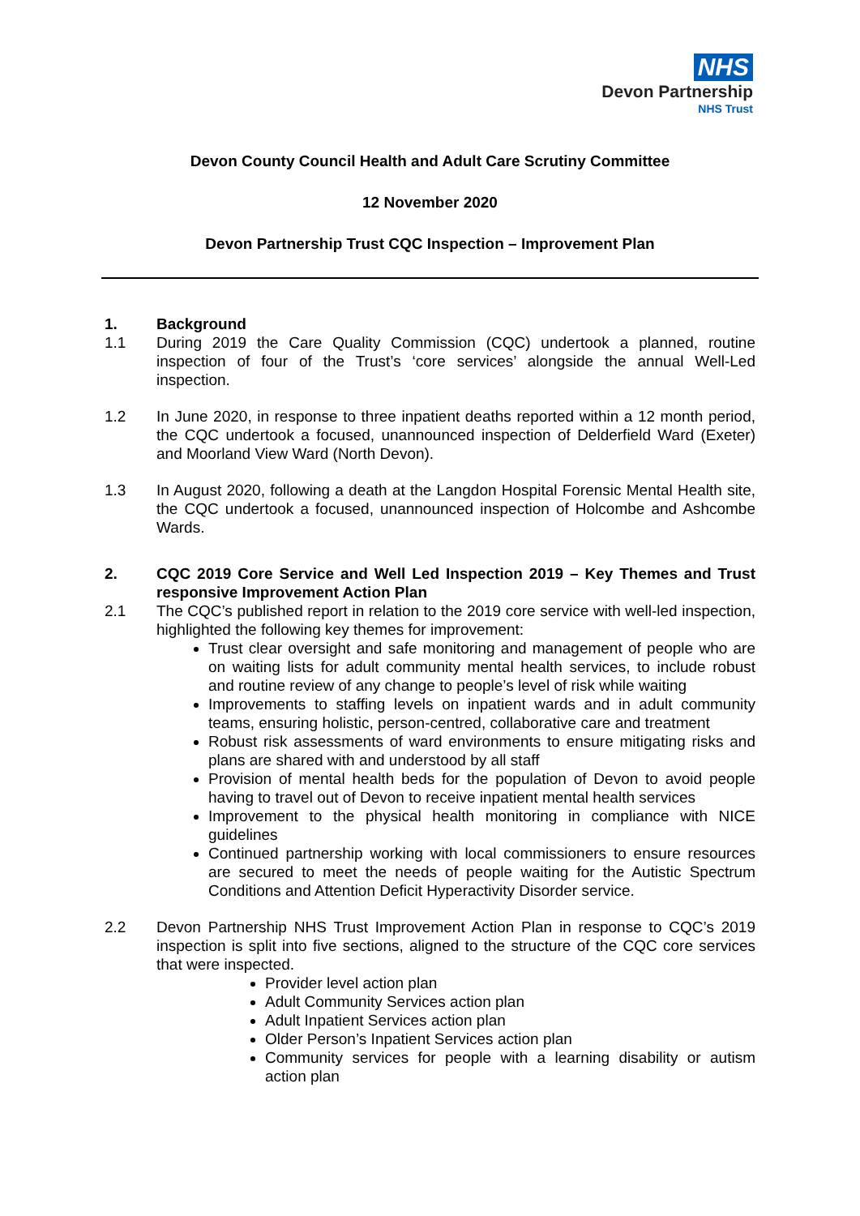NHS
Devon Partnership
NHS Trust
Devon County Council Health and Adult Care Scrutiny Committee
12 November 2020
Devon Partnership Trust CQC Inspection – Improvement Plan
1. Background
1.1 During 2019 the Care Quality Commission (CQC) undertook a planned, routine inspection of four of the Trust’s ‘core services’ alongside the annual Well-Led inspection.
1.2 In June 2020, in response to three inpatient deaths reported within a 12 month period, the CQC undertook a focused, unannounced inspection of Delderfield Ward (Exeter) and Moorland View Ward (North Devon).
1.3 In August 2020, following a death at the Langdon Hospital Forensic Mental Health site, the CQC undertook a focused, unannounced inspection of Holcombe and Ashcombe Wards.
2. CQC 2019 Core Service and Well Led Inspection 2019 – Key Themes and Trust responsive Improvement Action Plan
2.1 The CQC’s published report in relation to the 2019 core service with well-led inspection, highlighted the following key themes for improvement:
Trust clear oversight and safe monitoring and management of people who are on waiting lists for adult community mental health services, to include robust and routine review of any change to people’s level of risk while waiting
Improvements to staffing levels on inpatient wards and in adult community teams, ensuring holistic, person-centred, collaborative care and treatment
Robust risk assessments of ward environments to ensure mitigating risks and plans are shared with and understood by all staff
Provision of mental health beds for the population of Devon to avoid people having to travel out of Devon to receive inpatient mental health services
Improvement to the physical health monitoring in compliance with NICE guidelines
Continued partnership working with local commissioners to ensure resources are secured to meet the needs of people waiting for the Autistic Spectrum Conditions and Attention Deficit Hyperactivity Disorder service.
2.2 Devon Partnership NHS Trust Improvement Action Plan in response to CQC’s 2019 inspection is split into five sections, aligned to the structure of the CQC core services that were inspected.
Provider level action plan
Adult Community Services action plan
Adult Inpatient Services action plan
Older Person’s Inpatient Services action plan
Community services for people with a learning disability or autism action plan